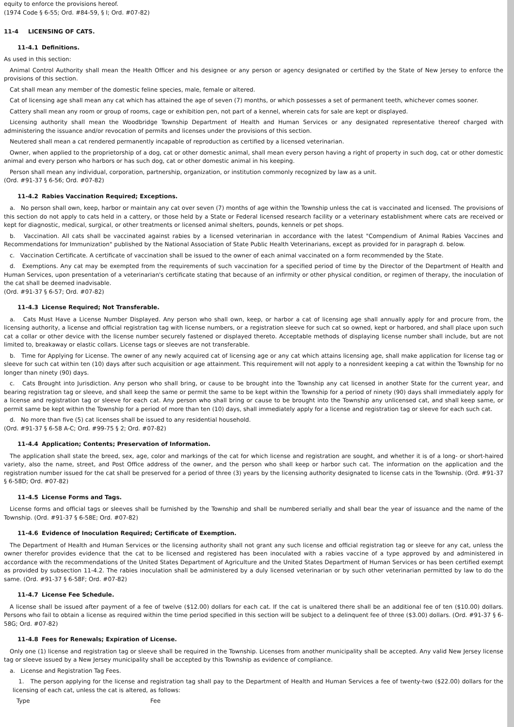equity to enforce the provisions hereof.
(1974 Code § 6-55; Ord. #84-59, § I; Ord. #07-82)
11-4 LICENSING OF CATS.
11-4.1 Definitions.
As used in this section:
Animal Control Authority shall mean the Health Officer and his designee or any person or agency designated or certified by the State of New Jersey to enforce the provisions of this section.
Cat shall mean any member of the domestic feline species, male, female or altered.
Cat of licensing age shall mean any cat which has attained the age of seven (7) months, or which possesses a set of permanent teeth, whichever comes sooner.
Cattery shall mean any room or group of rooms, cage or exhibition pen, not part of a kennel, wherein cats for sale are kept or displayed.
Licensing authority shall mean the Woodbridge Township Department of Health and Human Services or any designated representative thereof charged with administering the issuance and/or revocation of permits and licenses under the provisions of this section.
Neutered shall mean a cat rendered permanently incapable of reproduction as certified by a licensed veterinarian.
Owner, when applied to the proprietorship of a dog, cat or other domestic animal, shall mean every person having a right of property in such dog, cat or other domestic animal and every person who harbors or has such dog, cat or other domestic animal in his keeping.
Person shall mean any individual, corporation, partnership, organization, or institution commonly recognized by law as a unit.
(Ord. #91-37 § 6-56; Ord. #07-82)
11-4.2 Rabies Vaccination Required; Exceptions.
a. No person shall own, keep, harbor or maintain any cat over seven (7) months of age within the Township unless the cat is vaccinated and licensed. The provisions of this section do not apply to cats held in a cattery, or those held by a State or Federal licensed research facility or a veterinary establishment where cats are received or kept for diagnostic, medical, surgical, or other treatments or licensed animal shelters, pounds, kennels or pet shops.
b. Vaccination. All cats shall be vaccinated against rabies by a licensed veterinarian in accordance with the latest "Compendium of Animal Rabies Vaccines and Recommendations for Immunization" published by the National Association of State Public Health Veterinarians, except as provided for in paragraph d. below.
c. Vaccination Certificate. A certificate of vaccination shall be issued to the owner of each animal vaccinated on a form recommended by the State.
d. Exemptions. Any cat may be exempted from the requirements of such vaccination for a specified period of time by the Director of the Department of Health and Human Services, upon presentation of a veterinarian's certificate stating that because of an infirmity or other physical condition, or regimen of therapy, the inoculation of the cat shall be deemed inadvisable.
(Ord. #91-37 § 6-57; Ord. #07-82)
11-4.3 License Required; Not Transferable.
a. Cats Must Have a License Number Displayed. Any person who shall own, keep, or harbor a cat of licensing age shall annually apply for and procure from, the licensing authority, a license and official registration tag with license numbers, or a registration sleeve for such cat so owned, kept or harbored, and shall place upon such cat a collar or other device with the license number securely fastened or displayed thereto. Acceptable methods of displaying license number shall include, but are not limited to, breakaway or elastic collars. License tags or sleeves are not transferable.
b. Time for Applying for License. The owner of any newly acquired cat of licensing age or any cat which attains licensing age, shall make application for license tag or sleeve for such cat within ten (10) days after such acquisition or age attainment. This requirement will not apply to a nonresident keeping a cat within the Township for no longer than ninety (90) days.
c. Cats Brought into Jurisdiction. Any person who shall bring, or cause to be brought into the Township any cat licensed in another State for the current year, and bearing registration tag or sleeve, and shall keep the same or permit the same to be kept within the Township for a period of ninety (90) days shall immediately apply for a license and registration tag or sleeve for each cat. Any person who shall bring or cause to be brought into the Township any unlicensed cat, and shall keep same, or permit same be kept within the Township for a period of more than ten (10) days, shall immediately apply for a license and registration tag or sleeve for each such cat.
d. No more than five (5) cat licenses shall be issued to any residential household.
(Ord. #91-37 § 6-58 A-C; Ord. #99-75 § 2; Ord. #07-82)
11-4.4 Application; Contents; Preservation of Information.
The application shall state the breed, sex, age, color and markings of the cat for which license and registration are sought, and whether it is of a long- or short-haired variety, also the name, street, and Post Office address of the owner, and the person who shall keep or harbor such cat. The information on the application and the registration number issued for the cat shall be preserved for a period of three (3) years by the licensing authority designated to license cats in the Township. (Ord. #91-37 § 6-58D; Ord. #07-82)
11-4.5 License Forms and Tags.
License forms and official tags or sleeves shall be furnished by the Township and shall be numbered serially and shall bear the year of issuance and the name of the Township. (Ord. #91-37 § 6-58E; Ord. #07-82)
11-4.6 Evidence of Inoculation Required; Certificate of Exemption.
The Department of Health and Human Services or the licensing authority shall not grant any such license and official registration tag or sleeve for any cat, unless the owner therefor provides evidence that the cat to be licensed and registered has been inoculated with a rabies vaccine of a type approved by and administered in accordance with the recommendations of the United States Department of Agriculture and the United States Department of Human Services or has been certified exempt as provided by subsection 11-4.2. The rabies inoculation shall be administered by a duly licensed veterinarian or by such other veterinarian permitted by law to do the same. (Ord. #91-37 § 6-58F; Ord. #07-82)
11-4.7 License Fee Schedule.
A license shall be issued after payment of a fee of twelve ($12.00) dollars for each cat. If the cat is unaltered there shall be an additional fee of ten ($10.00) dollars. Persons who fail to obtain a license as required within the time period specified in this section will be subject to a delinquent fee of three ($3.00) dollars. (Ord. #91-37 § 6-58G; Ord. #07-82)
11-4.8 Fees for Renewals; Expiration of License.
Only one (1) license and registration tag or sleeve shall be required in the Township. Licenses from another municipality shall be accepted. Any valid New Jersey license tag or sleeve issued by a New Jersey municipality shall be accepted by this Township as evidence of compliance.
a. License and Registration Tag Fees.
1. The person applying for the license and registration tag shall pay to the Department of Health and Human Services a fee of twenty-two ($22.00) dollars for the licensing of each cat, unless the cat is altered, as follows:
| Type | Fee |